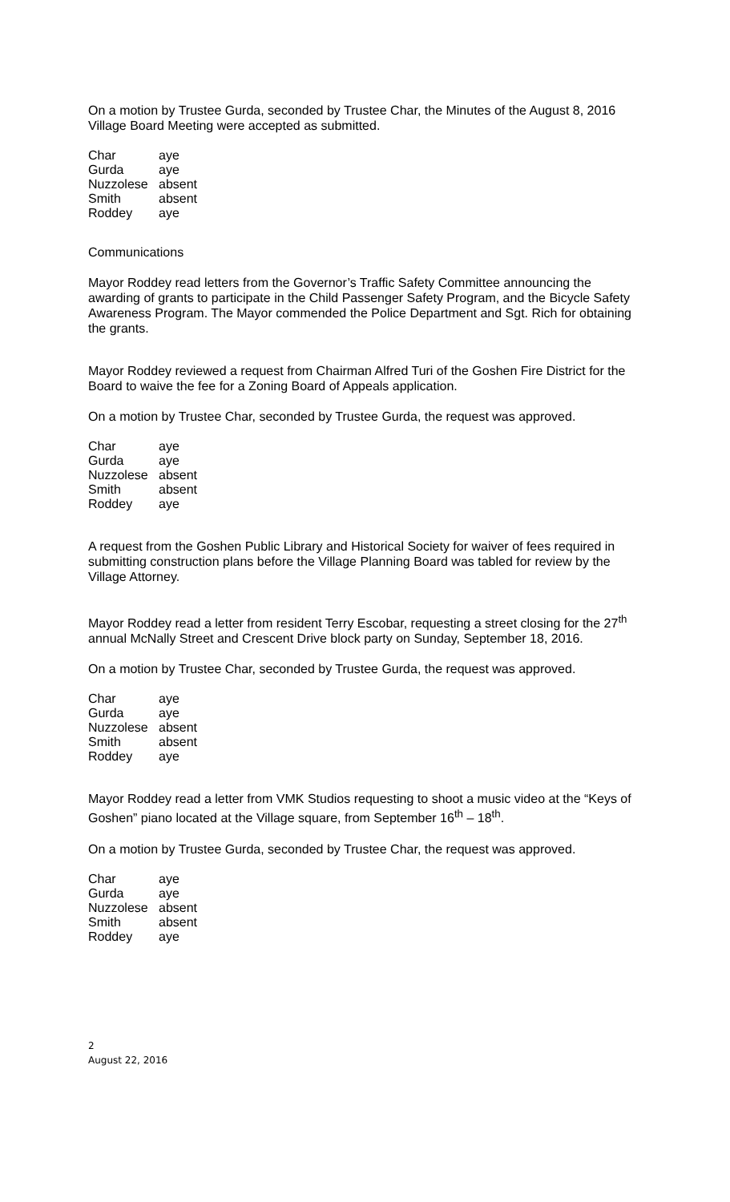On a motion by Trustee Gurda, seconded by Trustee Char, the Minutes of the August 8, 2016 Village Board Meeting were accepted as submitted.
| Char | aye |
| Gurda | aye |
| Nuzzolese | absent |
| Smith | absent |
| Roddey | aye |
Communications
Mayor Roddey read letters from the Governor’s Traffic Safety Committee announcing the awarding of grants to participate in the Child Passenger Safety Program, and the Bicycle Safety Awareness Program. The Mayor commended the Police Department and Sgt. Rich for obtaining the grants.
Mayor Roddey reviewed a request from Chairman Alfred Turi of the Goshen Fire District for the Board to waive the fee for a Zoning Board of Appeals application.
On a motion by Trustee Char, seconded by Trustee Gurda, the request was approved.
| Char | aye |
| Gurda | aye |
| Nuzzolese | absent |
| Smith | absent |
| Roddey | aye |
A request from the Goshen Public Library and Historical Society for waiver of fees required in submitting construction plans before the Village Planning Board was tabled for review by the Village Attorney.
Mayor Roddey read a letter from resident Terry Escobar, requesting a street closing for the 27<sup>th</sup> annual McNally Street and Crescent Drive block party on Sunday, September 18, 2016.
On a motion by Trustee Char, seconded by Trustee Gurda, the request was approved.
| Char | aye |
| Gurda | aye |
| Nuzzolese | absent |
| Smith | absent |
| Roddey | aye |
Mayor Roddey read a letter from VMK Studios requesting to shoot a music video at the “Keys of Goshen” piano located at the Village square, from September 16<sup>th</sup> – 18<sup>th</sup>.
On a motion by Trustee Gurda, seconded by Trustee Char, the request was approved.
| Char | aye |
| Gurda | aye |
| Nuzzolese | absent |
| Smith | absent |
| Roddey | aye |
2
August 22, 2016